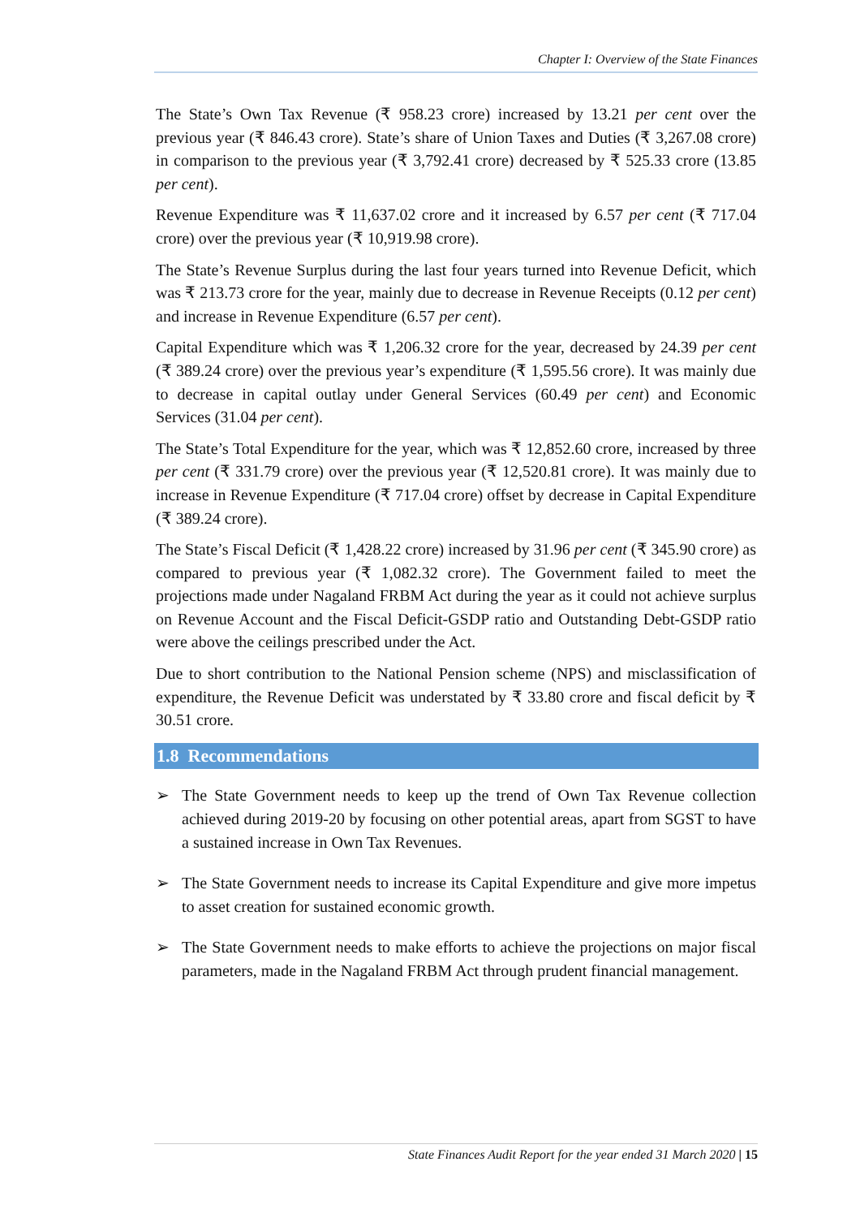Chapter I: Overview of the State Finances
The State’s Own Tax Revenue (₹ 958.23 crore) increased by 13.21 per cent over the previous year (₹ 846.43 crore). State’s share of Union Taxes and Duties (₹ 3,267.08 crore) in comparison to the previous year (₹ 3,792.41 crore) decreased by ₹ 525.33 crore (13.85 per cent).
Revenue Expenditure was ₹ 11,637.02 crore and it increased by 6.57 per cent (₹ 717.04 crore) over the previous year (₹ 10,919.98 crore).
The State’s Revenue Surplus during the last four years turned into Revenue Deficit, which was ₹ 213.73 crore for the year, mainly due to decrease in Revenue Receipts (0.12 per cent) and increase in Revenue Expenditure (6.57 per cent).
Capital Expenditure which was ₹ 1,206.32 crore for the year, decreased by 24.39 per cent (₹ 389.24 crore) over the previous year’s expenditure (₹ 1,595.56 crore). It was mainly due to decrease in capital outlay under General Services (60.49 per cent) and Economic Services (31.04 per cent).
The State’s Total Expenditure for the year, which was ₹ 12,852.60 crore, increased by three per cent (₹ 331.79 crore) over the previous year (₹ 12,520.81 crore). It was mainly due to increase in Revenue Expenditure (₹ 717.04 crore) offset by decrease in Capital Expenditure (₹ 389.24 crore).
The State’s Fiscal Deficit (₹ 1,428.22 crore) increased by 31.96 per cent (₹ 345.90 crore) as compared to previous year (₹ 1,082.32 crore). The Government failed to meet the projections made under Nagaland FRBM Act during the year as it could not achieve surplus on Revenue Account and the Fiscal Deficit-GSDP ratio and Outstanding Debt-GSDP ratio were above the ceilings prescribed under the Act.
Due to short contribution to the National Pension scheme (NPS) and misclassification of expenditure, the Revenue Deficit was understated by ₹ 33.80 crore and fiscal deficit by ₹ 30.51 crore.
1.8 Recommendations
➢ The State Government needs to keep up the trend of Own Tax Revenue collection achieved during 2019-20 by focusing on other potential areas, apart from SGST to have a sustained increase in Own Tax Revenues.
➢ The State Government needs to increase its Capital Expenditure and give more impetus to asset creation for sustained economic growth.
➢ The State Government needs to make efforts to achieve the projections on major fiscal parameters, made in the Nagaland FRBM Act through prudent financial management.
State Finances Audit Report for the year ended 31 March 2020 | 15